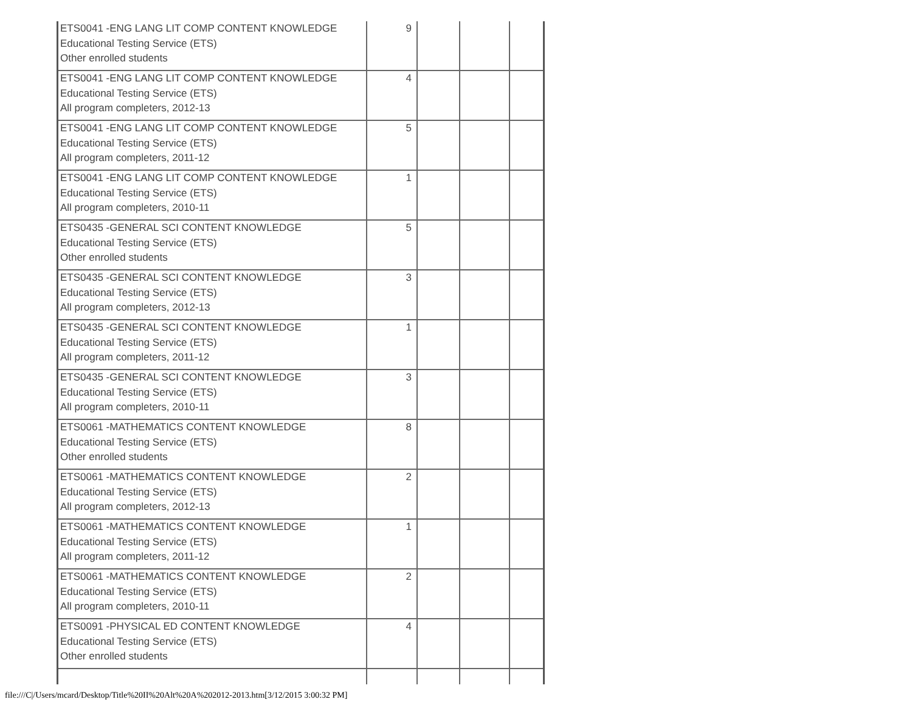| ETS0041 -ENG LANG LIT COMP CONTENT KNOWLEDGE Educational Testing Service (ETS) Other enrolled students | 9 | | | |
| ETS0041 -ENG LANG LIT COMP CONTENT KNOWLEDGE Educational Testing Service (ETS) All program completers, 2012-13 | 4 | | | |
| ETS0041 -ENG LANG LIT COMP CONTENT KNOWLEDGE Educational Testing Service (ETS) All program completers, 2011-12 | 5 | | | |
| ETS0041 -ENG LANG LIT COMP CONTENT KNOWLEDGE Educational Testing Service (ETS) All program completers, 2010-11 | 1 | | | |
| ETS0435 -GENERAL SCI CONTENT KNOWLEDGE Educational Testing Service (ETS) Other enrolled students | 5 | | | |
| ETS0435 -GENERAL SCI CONTENT KNOWLEDGE Educational Testing Service (ETS) All program completers, 2012-13 | 3 | | | |
| ETS0435 -GENERAL SCI CONTENT KNOWLEDGE Educational Testing Service (ETS) All program completers, 2011-12 | 1 | | | |
| ETS0435 -GENERAL SCI CONTENT KNOWLEDGE Educational Testing Service (ETS) All program completers, 2010-11 | 3 | | | |
| ETS0061 -MATHEMATICS CONTENT KNOWLEDGE Educational Testing Service (ETS) Other enrolled students | 8 | | | |
| ETS0061 -MATHEMATICS CONTENT KNOWLEDGE Educational Testing Service (ETS) All program completers, 2012-13 | 2 | | | |
| ETS0061 -MATHEMATICS CONTENT KNOWLEDGE Educational Testing Service (ETS) All program completers, 2011-12 | 1 | | | |
| ETS0061 -MATHEMATICS CONTENT KNOWLEDGE Educational Testing Service (ETS) All program completers, 2010-11 | 2 | | | |
| ETS0091 -PHYSICAL ED CONTENT KNOWLEDGE Educational Testing Service (ETS) Other enrolled students | 4 | | | |
file:///C|/Users/mcard/Desktop/Title%20II%20Alt%20A%202012-2013.htm[3/12/2015 3:00:32 PM]